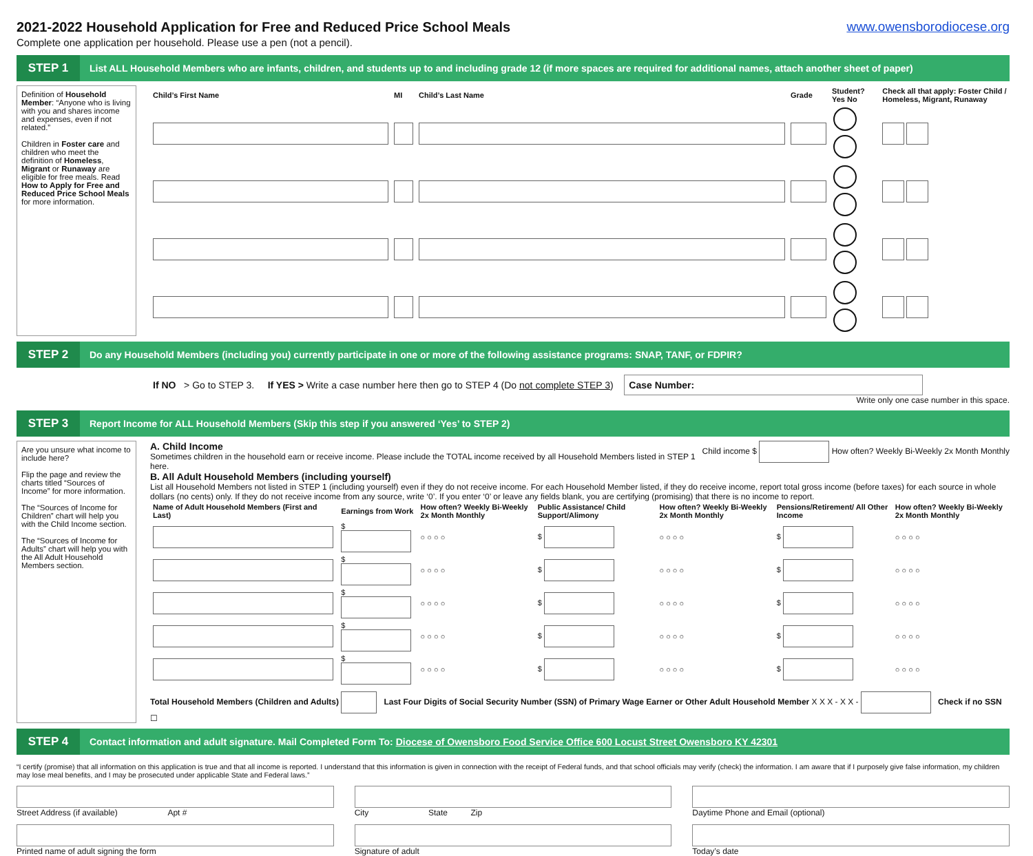2021-2022 Household Application for Free and Reduced Price School Meals www.owensborodiocese.org
Complete one application per household. Please use a pen (not a pencil).
STEP 1
List ALL Household Members who are infants, children, and students up to and including grade 12 (if more spaces are required for additional names, attach another sheet of paper)
Definition of Household Member: “Anyone who is living with you and shares income and expenses, even if not related.”
Children in Foster care and children who meet the definition of Homeless, Migrant or Runaway are eligible for free meals. Read How to Apply for Free and Reduced Price School Meals for more information.
| Child’s First Name | MI | Child’s Last Name | Grade | Student? Yes No | Check all that apply: Foster Child / Homeless, Migrant, Runaway |
| --- | --- | --- | --- | --- | --- |
STEP 2
Do any Household Members (including you) currently participate in one or more of the following assistance programs: SNAP, TANF, or FDPIR?
If NO > Go to STEP 3. If YES > Write a case number here then go to STEP 4 (Do not complete STEP 3) Case Number:
Write only one case number in this space.
STEP 3
Report Income for ALL Household Members (Skip this step if you answered ‘Yes’ to STEP 2)
Are you unsure what income to include here?
Flip the page and review the charts titled “Sources of Income” for more information.
The “Sources of Income for Children” chart will help you with the Child Income section.
The “Sources of Income for Adults” chart will help you with the All Adult Household Members section.
A. Child Income Child income $ How often? Weekly Bi-Weekly 2x Month Monthly
Sometimes children in the household earn or receive income. Please include the TOTAL income received by all Household Members listed in STEP 1 here.
B. All Adult Household Members (including yourself)
List all Household Members not listed in STEP 1 (including yourself) even if they do not receive income. For each Household Member listed, if they do receive income, report total gross income (before taxes) for each source in whole dollars (no cents) only. If they do not receive income from any source, write ‘0’. If you enter ‘0’ or leave any fields blank, you are certifying (promising) that there is no income to report.
| Name of Adult Household Members (First and Last) | Earnings from Work | How often? Weekly Bi-Weekly 2x Month Monthly | Public Assistance/ Child Support/Alimony | How often? Weekly Bi-Weekly 2x Month Monthly | Pensions/Retirement/ All Other Income | How often? Weekly Bi-Weekly 2x Month Monthly |
| --- | --- | --- | --- | --- | --- | --- |
| | $ | ○ ○ ○ ○ | $ | ○ ○ ○ ○ | $ | ○ ○ ○ ○ |
| | $ | ○ ○ ○ ○ | $ | ○ ○ ○ ○ | $ | ○ ○ ○ ○ |
| | $ | ○ ○ ○ ○ | $ | ○ ○ ○ ○ | $ | ○ ○ ○ ○ |
| | $ | ○ ○ ○ ○ | $ | ○ ○ ○ ○ | $ | ○ ○ ○ ○ |
| | $ | ○ ○ ○ ○ | $ | ○ ○ ○ ○ | $ | ○ ○ ○ ○ |
Total Household Members (Children and Adults) Last Four Digits of Social Security Number (SSN) of Primary Wage Earner or Other Adult Household Member X X X - X X - Check if no SSN ☐
STEP 4
Contact information and adult signature. Mail Completed Form To: Diocese of Owensboro Food Service Office 600 Locust Street Owensboro KY 42301
“I certify (promise) that all information on this application is true and that all income is reported. I understand that this information is given in connection with the receipt of Federal funds, and that school officials may verify (check) the information. I am aware that if I purposely give false information, my children may lose meal benefits, and I may be prosecuted under applicable State and Federal laws.”
Street Address (if available) Apt #
City State Zip
Daytime Phone and Email (optional)
Printed name of adult signing the form
Signature of adult Today’s date